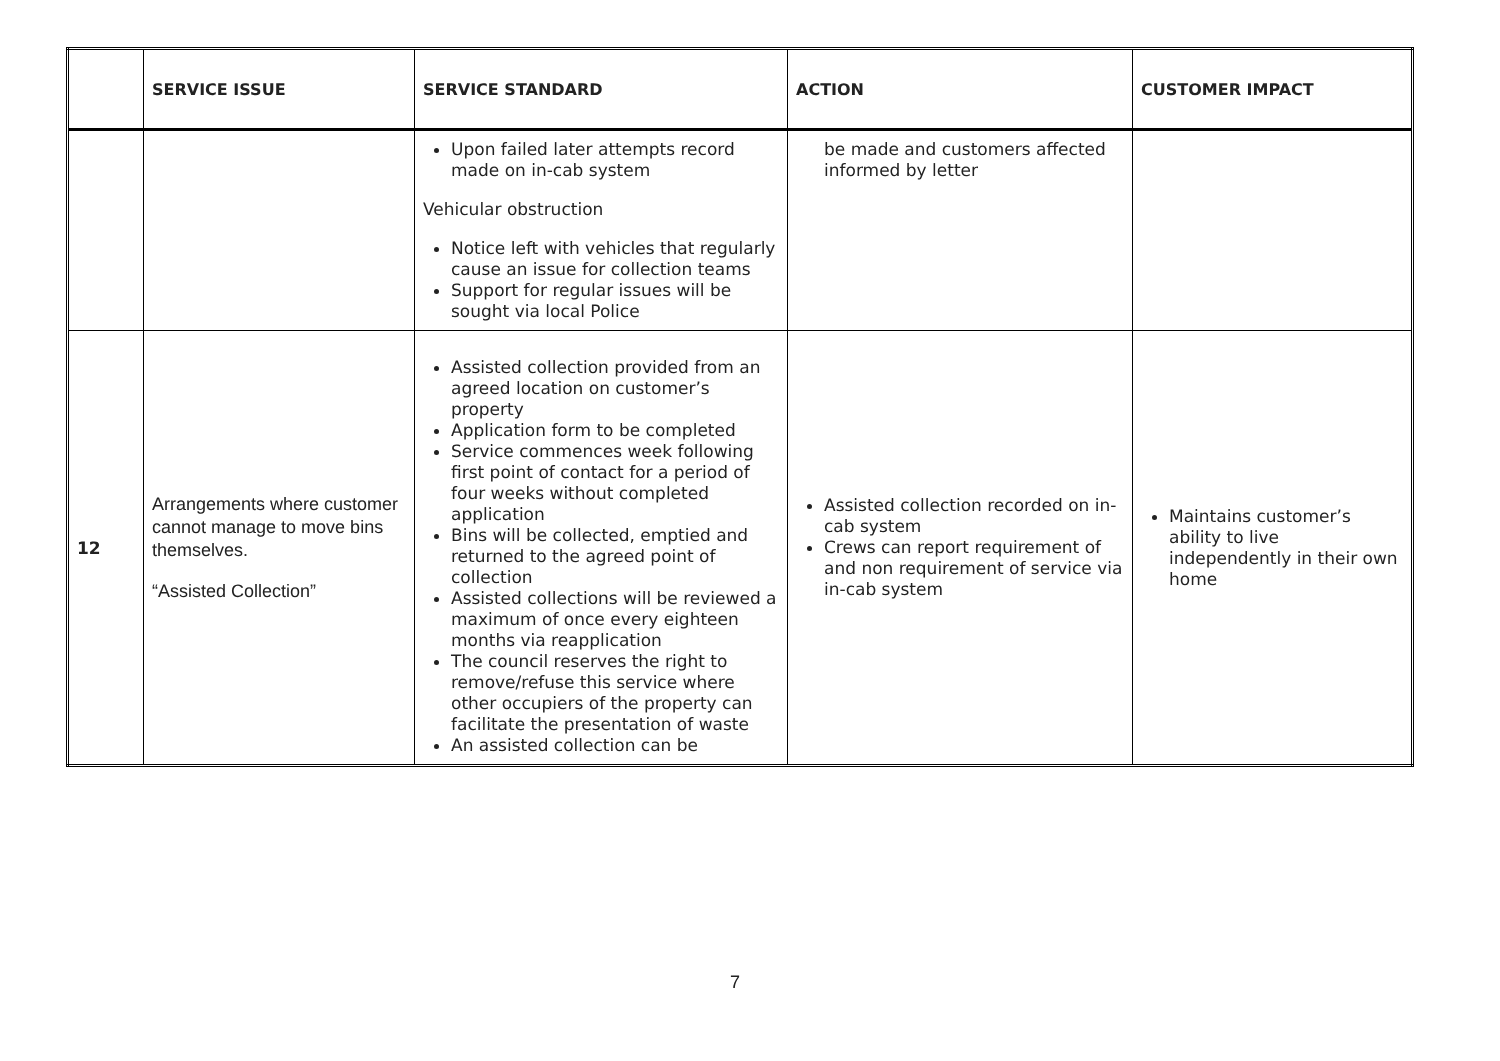| | SERVICE ISSUE | SERVICE STANDARD | ACTION | CUSTOMER IMPACT |
| --- | --- | --- | --- | --- |
| | | Upon failed later attempts record made on in-cab system Vehicular obstruction Notice left with vehicles that regularly cause an issue for collection teams Support for regular issues will be sought via local Police | be made and customers affected informed by letter | |
| 12 | Arrangements where customer cannot manage to move bins themselves. “Assisted Collection” | Assisted collection provided from an agreed location on customer’s property Application form to be completed Service commences week following first point of contact for a period of four weeks without completed application Bins will be collected, emptied and returned to the agreed point of collection Assisted collections will be reviewed a maximum of once every eighteen months via reapplication The council reserves the right to remove/refuse this service where other occupiers of the property can facilitate the presentation of waste An assisted collection can be | Assisted collection recorded on in-cab system Crews can report requirement of and non requirement of service via in-cab system | Maintains customer’s ability to live independently in their own home |
7